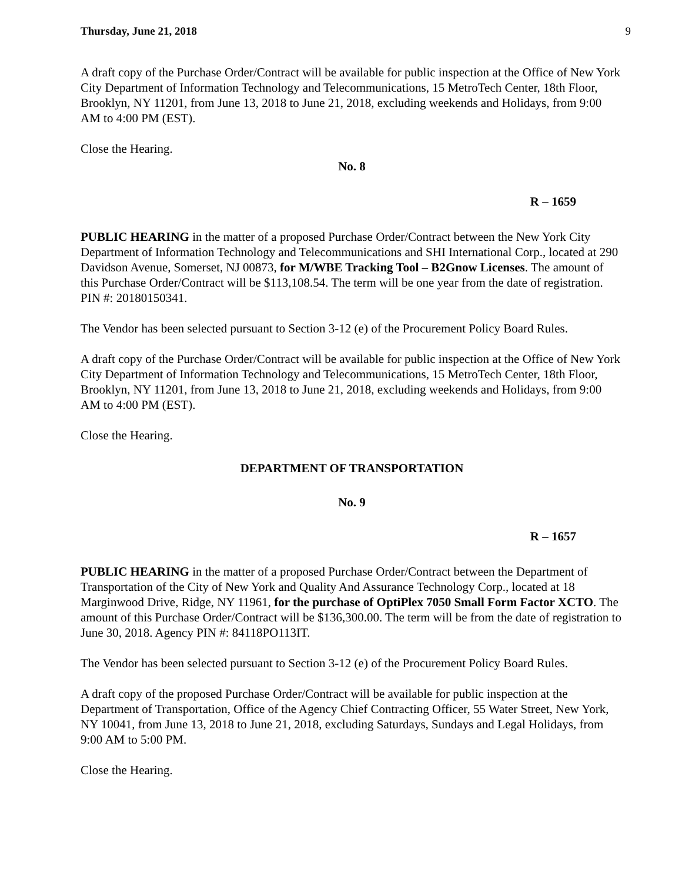Thursday, June 21, 2018 9
A draft copy of the Purchase Order/Contract will be available for public inspection at the Office of New York City Department of Information Technology and Telecommunications, 15 MetroTech Center, 18th Floor, Brooklyn, NY 11201, from June 13, 2018 to June 21, 2018, excluding weekends and Holidays, from 9:00 AM to 4:00 PM (EST).
Close the Hearing.
No. 8
R – 1659
PUBLIC HEARING in the matter of a proposed Purchase Order/Contract between the New York City Department of Information Technology and Telecommunications and SHI International Corp., located at 290 Davidson Avenue, Somerset, NJ 00873, for M/WBE Tracking Tool – B2Gnow Licenses. The amount of this Purchase Order/Contract will be $113,108.54. The term will be one year from the date of registration. PIN #: 20180150341.
The Vendor has been selected pursuant to Section 3-12 (e) of the Procurement Policy Board Rules.
A draft copy of the Purchase Order/Contract will be available for public inspection at the Office of New York City Department of Information Technology and Telecommunications, 15 MetroTech Center, 18th Floor, Brooklyn, NY 11201, from June 13, 2018 to June 21, 2018, excluding weekends and Holidays, from 9:00 AM to 4:00 PM (EST).
Close the Hearing.
DEPARTMENT OF TRANSPORTATION
No. 9
R – 1657
PUBLIC HEARING in the matter of a proposed Purchase Order/Contract between the Department of Transportation of the City of New York and Quality And Assurance Technology Corp., located at 18 Marginwood Drive, Ridge, NY 11961, for the purchase of OptiPlex 7050 Small Form Factor XCTO. The amount of this Purchase Order/Contract will be $136,300.00. The term will be from the date of registration to June 30, 2018. Agency PIN #: 84118PO113IT.
The Vendor has been selected pursuant to Section 3-12 (e) of the Procurement Policy Board Rules.
A draft copy of the proposed Purchase Order/Contract will be available for public inspection at the Department of Transportation, Office of the Agency Chief Contracting Officer, 55 Water Street, New York, NY 10041, from June 13, 2018 to June 21, 2018, excluding Saturdays, Sundays and Legal Holidays, from 9:00 AM to 5:00 PM.
Close the Hearing.